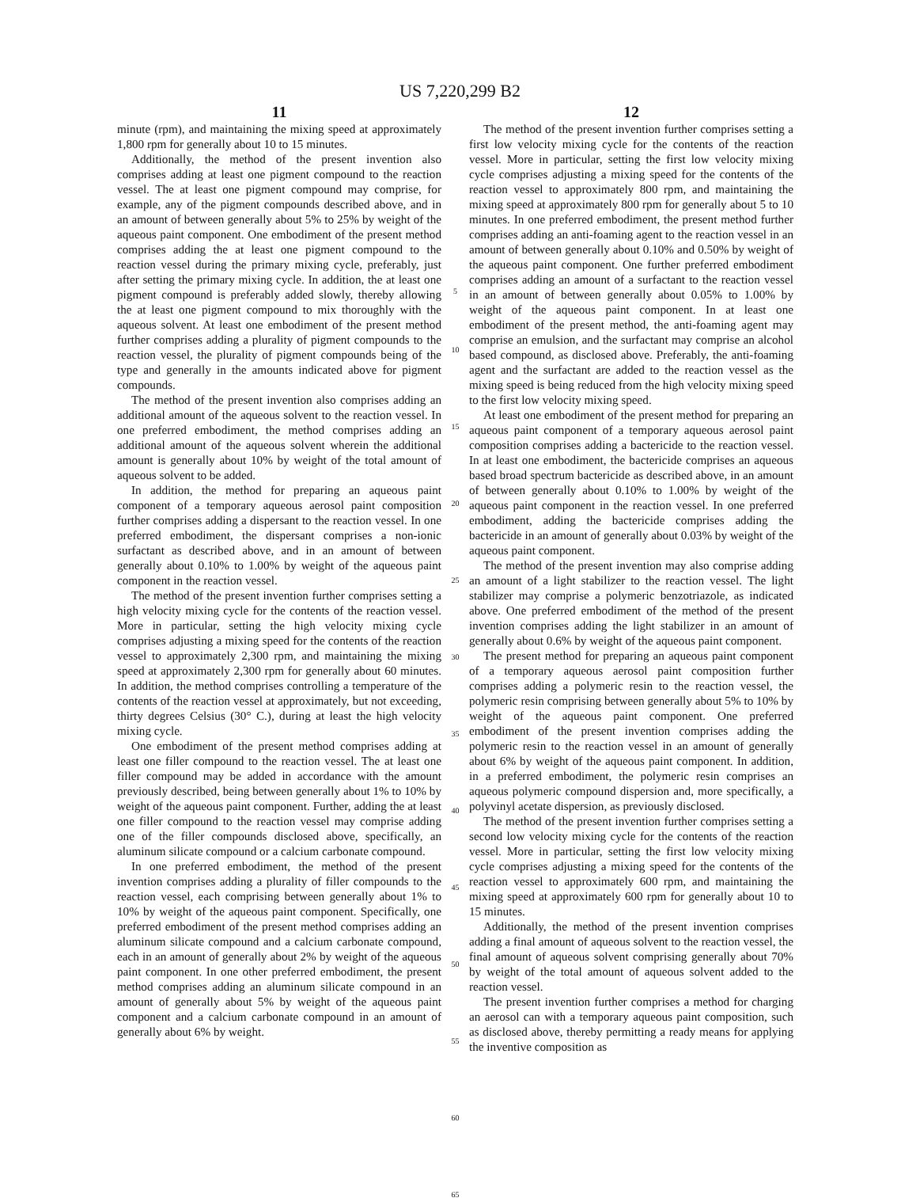US 7,220,299 B2
11
minute (rpm), and maintaining the mixing speed at approximately 1,800 rpm for generally about 10 to 15 minutes.
Additionally, the method of the present invention also comprises adding at least one pigment compound to the reaction vessel. The at least one pigment compound may comprise, for example, any of the pigment compounds described above, and in an amount of between generally about 5% to 25% by weight of the aqueous paint component. One embodiment of the present method comprises adding the at least one pigment compound to the reaction vessel during the primary mixing cycle, preferably, just after setting the primary mixing cycle. In addition, the at least one pigment compound is preferably added slowly, thereby allowing the at least one pigment compound to mix thoroughly with the aqueous solvent. At least one embodiment of the present method further comprises adding a plurality of pigment compounds to the reaction vessel, the plurality of pigment compounds being of the type and generally in the amounts indicated above for pigment compounds.
The method of the present invention also comprises adding an additional amount of the aqueous solvent to the reaction vessel. In one preferred embodiment, the method comprises adding an additional amount of the aqueous solvent wherein the additional amount is generally about 10% by weight of the total amount of aqueous solvent to be added.
In addition, the method for preparing an aqueous paint component of a temporary aqueous aerosol paint composition further comprises adding a dispersant to the reaction vessel. In one preferred embodiment, the dispersant comprises a non-ionic surfactant as described above, and in an amount of between generally about 0.10% to 1.00% by weight of the aqueous paint component in the reaction vessel.
The method of the present invention further comprises setting a high velocity mixing cycle for the contents of the reaction vessel. More in particular, setting the high velocity mixing cycle comprises adjusting a mixing speed for the contents of the reaction vessel to approximately 2,300 rpm, and maintaining the mixing speed at approximately 2,300 rpm for generally about 60 minutes. In addition, the method comprises controlling a temperature of the contents of the reaction vessel at approximately, but not exceeding, thirty degrees Celsius (30° C.), during at least the high velocity mixing cycle.
One embodiment of the present method comprises adding at least one filler compound to the reaction vessel. The at least one filler compound may be added in accordance with the amount previously described, being between generally about 1% to 10% by weight of the aqueous paint component. Further, adding the at least one filler compound to the reaction vessel may comprise adding one of the filler compounds disclosed above, specifically, an aluminum silicate compound or a calcium carbonate compound.
In one preferred embodiment, the method of the present invention comprises adding a plurality of filler compounds to the reaction vessel, each comprising between generally about 1% to 10% by weight of the aqueous paint component. Specifically, one preferred embodiment of the present method comprises adding an aluminum silicate compound and a calcium carbonate compound, each in an amount of generally about 2% by weight of the aqueous paint component. In one other preferred embodiment, the present method comprises adding an aluminum silicate compound in an amount of generally about 5% by weight of the aqueous paint component and a calcium carbonate compound in an amount of generally about 6% by weight.
5
10
15
20
25
30
35
40
45
50
55
60
65
12
The method of the present invention further comprises setting a first low velocity mixing cycle for the contents of the reaction vessel. More in particular, setting the first low velocity mixing cycle comprises adjusting a mixing speed for the contents of the reaction vessel to approximately 800 rpm, and maintaining the mixing speed at approximately 800 rpm for generally about 5 to 10 minutes. In one preferred embodiment, the present method further comprises adding an anti-foaming agent to the reaction vessel in an amount of between generally about 0.10% and 0.50% by weight of the aqueous paint component. One further preferred embodiment comprises adding an amount of a surfactant to the reaction vessel in an amount of between generally about 0.05% to 1.00% by weight of the aqueous paint component. In at least one embodiment of the present method, the anti-foaming agent may comprise an emulsion, and the surfactant may comprise an alcohol based compound, as disclosed above. Preferably, the anti-foaming agent and the surfactant are added to the reaction vessel as the mixing speed is being reduced from the high velocity mixing speed to the first low velocity mixing speed.
At least one embodiment of the present method for preparing an aqueous paint component of a temporary aqueous aerosol paint composition comprises adding a bactericide to the reaction vessel. In at least one embodiment, the bactericide comprises an aqueous based broad spectrum bactericide as described above, in an amount of between generally about 0.10% to 1.00% by weight of the aqueous paint component in the reaction vessel. In one preferred embodiment, adding the bactericide comprises adding the bactericide in an amount of generally about 0.03% by weight of the aqueous paint component.
The method of the present invention may also comprise adding an amount of a light stabilizer to the reaction vessel. The light stabilizer may comprise a polymeric benzotriazole, as indicated above. One preferred embodiment of the method of the present invention comprises adding the light stabilizer in an amount of generally about 0.6% by weight of the aqueous paint component.
The present method for preparing an aqueous paint component of a temporary aqueous aerosol paint composition further comprises adding a polymeric resin to the reaction vessel, the polymeric resin comprising between generally about 5% to 10% by weight of the aqueous paint component. One preferred embodiment of the present invention comprises adding the polymeric resin to the reaction vessel in an amount of generally about 6% by weight of the aqueous paint component. In addition, in a preferred embodiment, the polymeric resin comprises an aqueous polymeric compound dispersion and, more specifically, a polyvinyl acetate dispersion, as previously disclosed.
The method of the present invention further comprises setting a second low velocity mixing cycle for the contents of the reaction vessel. More in particular, setting the first low velocity mixing cycle comprises adjusting a mixing speed for the contents of the reaction vessel to approximately 600 rpm, and maintaining the mixing speed at approximately 600 rpm for generally about 10 to 15 minutes.
Additionally, the method of the present invention comprises adding a final amount of aqueous solvent to the reaction vessel, the final amount of aqueous solvent comprising generally about 70% by weight of the total amount of aqueous solvent added to the reaction vessel.
The present invention further comprises a method for charging an aerosol can with a temporary aqueous paint composition, such as disclosed above, thereby permitting a ready means for applying the inventive composition as